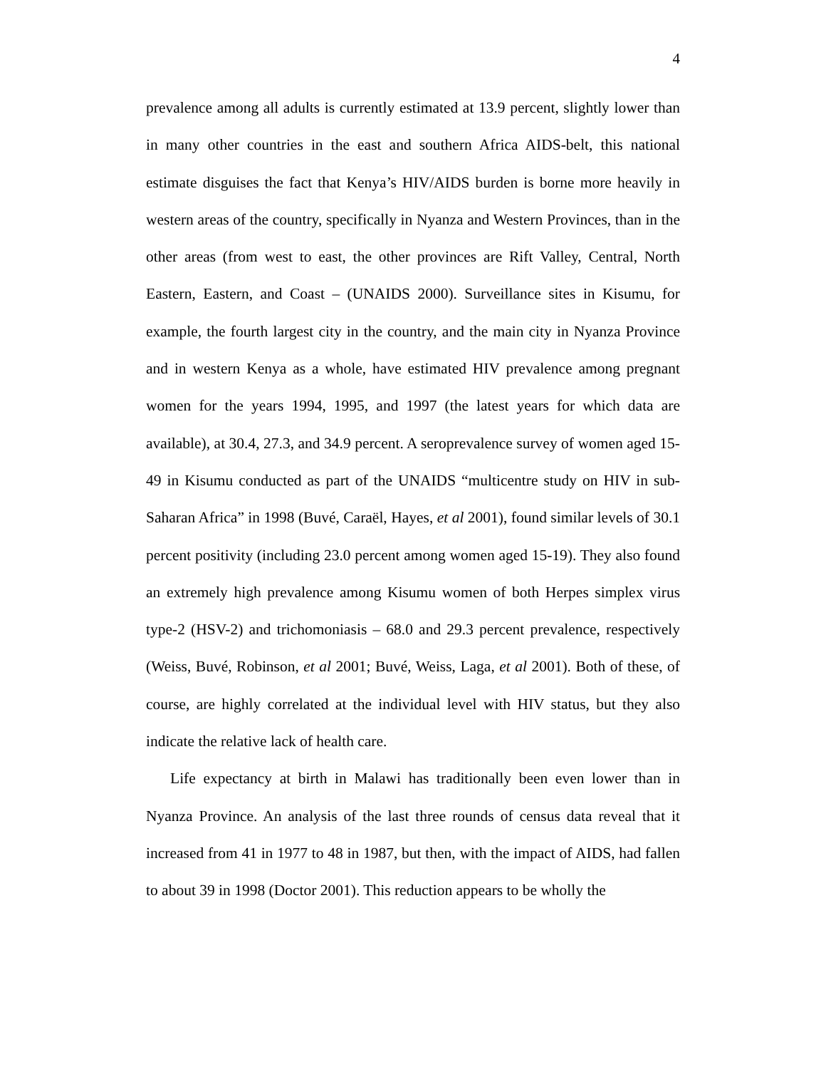4
prevalence among all adults is currently estimated at 13.9 percent, slightly lower than in many other countries in the east and southern Africa AIDS-belt, this national estimate disguises the fact that Kenya’s HIV/AIDS burden is borne more heavily in western areas of the country, specifically in Nyanza and Western Provinces, than in the other areas (from west to east, the other provinces are Rift Valley, Central, North Eastern, Eastern, and Coast – (UNAIDS 2000). Surveillance sites in Kisumu, for example, the fourth largest city in the country, and the main city in Nyanza Province and in western Kenya as a whole, have estimated HIV prevalence among pregnant women for the years 1994, 1995, and 1997 (the latest years for which data are available), at 30.4, 27.3, and 34.9 percent. A seroprevalence survey of women aged 15-49 in Kisumu conducted as part of the UNAIDS “multicentre study on HIV in sub-Saharan Africa” in 1998 (Buvé, Caraël, Hayes, et al 2001), found similar levels of 30.1 percent positivity (including 23.0 percent among women aged 15-19). They also found an extremely high prevalence among Kisumu women of both Herpes simplex virus type-2 (HSV-2) and trichomoniasis – 68.0 and 29.3 percent prevalence, respectively (Weiss, Buvé, Robinson, et al 2001; Buvé, Weiss, Laga, et al 2001). Both of these, of course, are highly correlated at the individual level with HIV status, but they also indicate the relative lack of health care.
Life expectancy at birth in Malawi has traditionally been even lower than in Nyanza Province. An analysis of the last three rounds of census data reveal that it increased from 41 in 1977 to 48 in 1987, but then, with the impact of AIDS, had fallen to about 39 in 1998 (Doctor 2001). This reduction appears to be wholly the